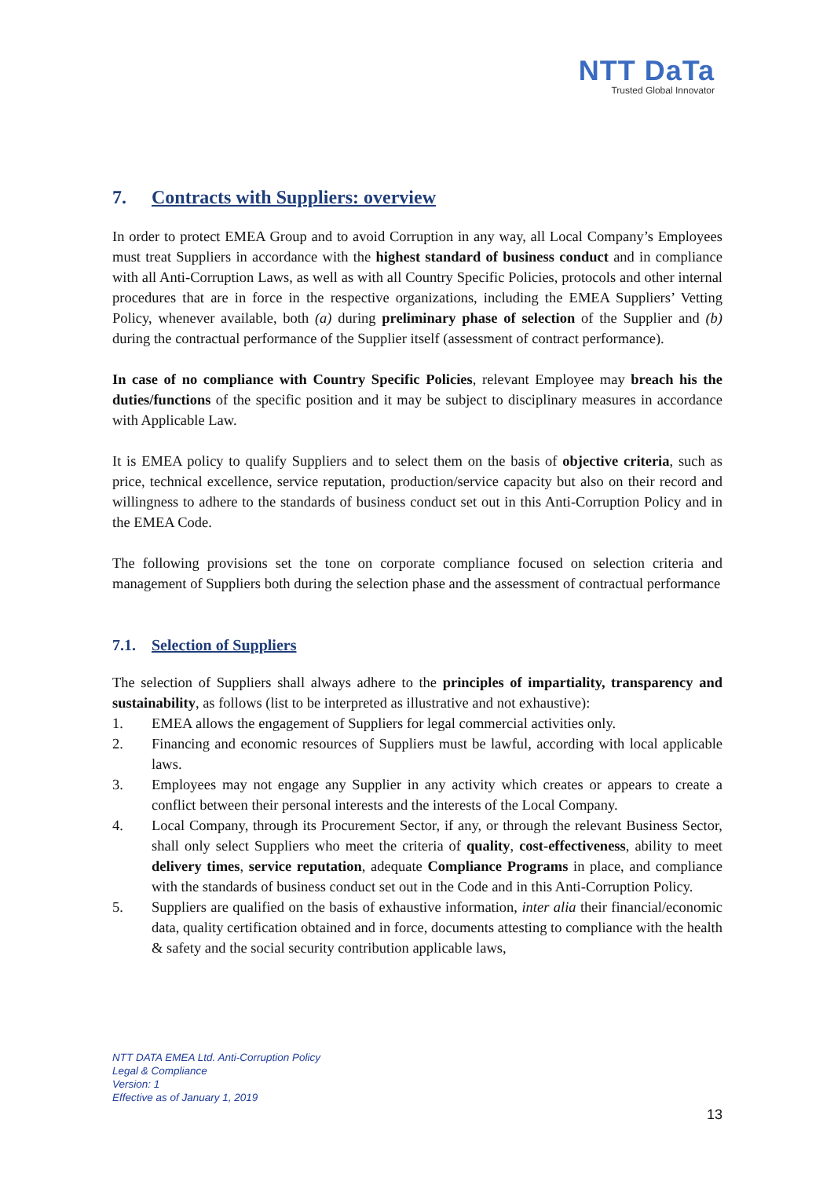NTT DaTa
Trusted Global Innovator
7. Contracts with Suppliers: overview
In order to protect EMEA Group and to avoid Corruption in any way, all Local Company’s Employees must treat Suppliers in accordance with the highest standard of business conduct and in compliance with all Anti-Corruption Laws, as well as with all Country Specific Policies, protocols and other internal procedures that are in force in the respective organizations, including the EMEA Suppliers’ Vetting Policy, whenever available, both (a) during preliminary phase of selection of the Supplier and (b) during the contractual performance of the Supplier itself (assessment of contract performance).
In case of no compliance with Country Specific Policies, relevant Employee may breach his the duties/functions of the specific position and it may be subject to disciplinary measures in accordance with Applicable Law.
It is EMEA policy to qualify Suppliers and to select them on the basis of objective criteria, such as price, technical excellence, service reputation, production/service capacity but also on their record and willingness to adhere to the standards of business conduct set out in this Anti-Corruption Policy and in the EMEA Code.
The following provisions set the tone on corporate compliance focused on selection criteria and management of Suppliers both during the selection phase and the assessment of contractual performance
7.1. Selection of Suppliers
The selection of Suppliers shall always adhere to the principles of impartiality, transparency and sustainability, as follows (list to be interpreted as illustrative and not exhaustive):
1. EMEA allows the engagement of Suppliers for legal commercial activities only.
2. Financing and economic resources of Suppliers must be lawful, according with local applicable laws.
3. Employees may not engage any Supplier in any activity which creates or appears to create a conflict between their personal interests and the interests of the Local Company.
4. Local Company, through its Procurement Sector, if any, or through the relevant Business Sector, shall only select Suppliers who meet the criteria of quality, cost-effectiveness, ability to meet delivery times, service reputation, adequate Compliance Programs in place, and compliance with the standards of business conduct set out in the Code and in this Anti-Corruption Policy.
5. Suppliers are qualified on the basis of exhaustive information, inter alia their financial/economic data, quality certification obtained and in force, documents attesting to compliance with the health & safety and the social security contribution applicable laws,
NTT DATA EMEA Ltd. Anti-Corruption Policy
Legal & Compliance
Version: 1
Effective as of January 1, 2019
13